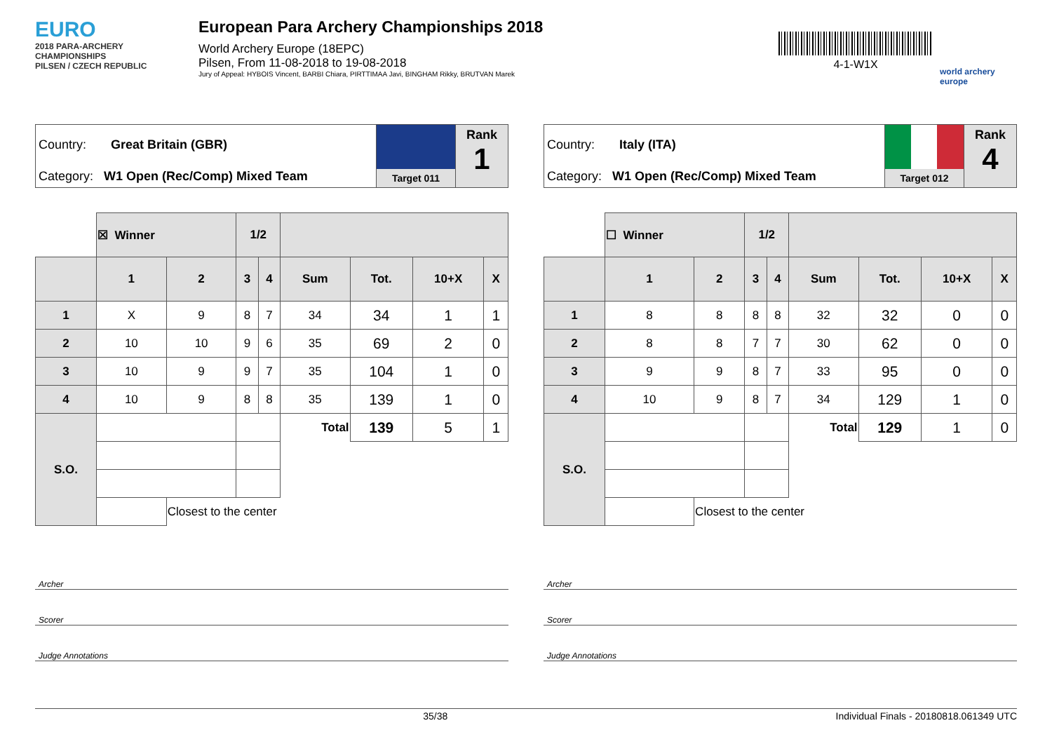EURO
2018 PARA-ARCHERY CHAMPIONSHIPS
PILSEN / CZECH REPUBLIC
European Para Archery Championships 2018
World Archery Europe (18EPC)
Pilsen, From 11-08-2018 to 19-08-2018
Jury of Appeal: HYBOIS Vincent, BARBI Chiara, PIRTTIMAA Javi, BINGHAM Rikky, BRUTVAN Marek
4-1-W1X
world archery europe
Country: Great Britain (GBR)
Category: W1 Open (Rec/Comp) Mixed Team
Target 011
Rank
1
| | ☒ Winner | | 1/2 | | | | | |
| | 1 | 2 | 3 | 4 | Sum | Tot. | 10+X | X |
| 1 | X | 9 | 8 | 7 | 34 | 34 | 1 | 1 |
| 2 | 10 | 10 | 9 | 6 | 35 | 69 | 2 | 0 |
| 3 | 10 | 9 | 9 | 7 | 35 | 104 | 1 | 0 |
| 4 | 10 | 9 | 8 | 8 | 35 | 139 | 1 | 0 |
| S.O. | | | | | Total | 139 | 5 | 1 |
| | | Closest to the center | | | | | | |
Archer
Scorer
Judge Annotations
Country: Italy (ITA)
Category: W1 Open (Rec/Comp) Mixed Team
Target 012
Rank
4
| | ☐ Winner | | 1/2 | | | | | |
| | 1 | 2 | 3 | 4 | Sum | Tot. | 10+X | X |
| 1 | 8 | 8 | 8 | 8 | 32 | 32 | 0 | 0 |
| 2 | 8 | 8 | 7 | 7 | 30 | 62 | 0 | 0 |
| 3 | 9 | 9 | 8 | 7 | 33 | 95 | 0 | 0 |
| 4 | 10 | 9 | 8 | 7 | 34 | 129 | 1 | 0 |
| S.O. | | | | | Total | 129 | 1 | 0 |
| | | Closest to the center | | | | | | |
Archer
Scorer
Judge Annotations
35/38 Individual Finals - 20180818.061349 UTC